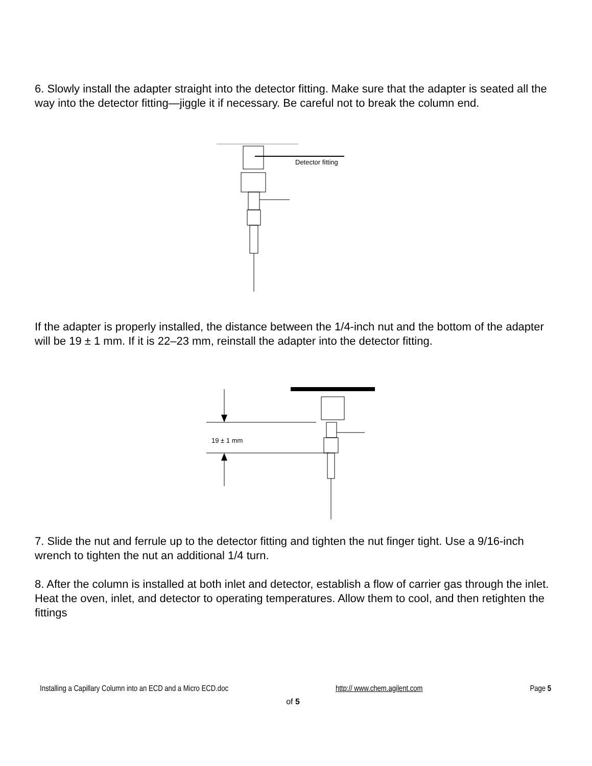6. Slowly install the adapter straight into the detector fitting. Make sure that the adapter is seated all the way into the detector fitting—jiggle it if necessary. Be careful not to break the column end.
Detector fitting
If the adapter is properly installed, the distance between the 1/4-inch nut and the bottom of the adapter will be 19 ± 1 mm. If it is 22–23 mm, reinstall the adapter into the detector fitting.
19 ± 1 mm
7. Slide the nut and ferrule up to the detector fitting and tighten the nut finger tight. Use a 9/16-inch wrench to tighten the nut an additional 1/4 turn.
8. After the column is installed at both inlet and detector, establish a flow of carrier gas through the inlet. Heat the oven, inlet, and detector to operating temperatures. Allow them to cool, and then retighten the fittings
Installing a Capillary Column into an ECD and a Micro ECD.doc http:// www.chem.agilent.com Page 5
of 5